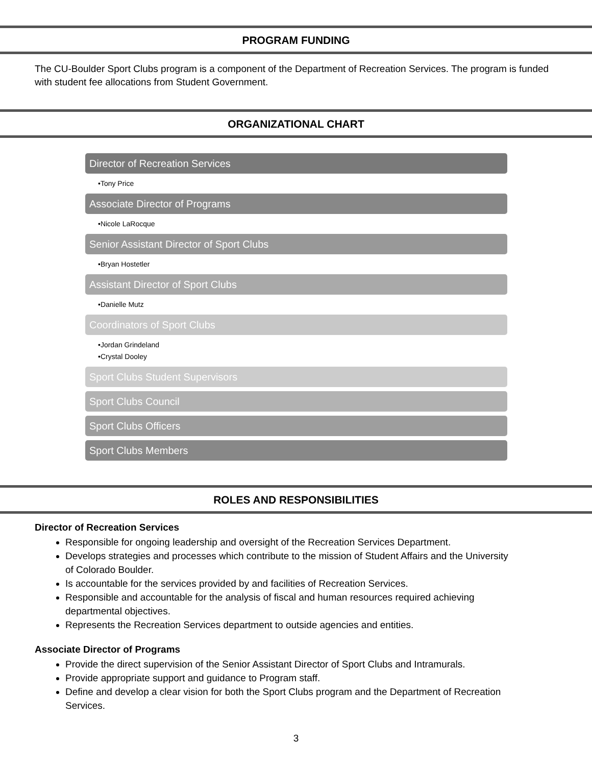PROGRAM FUNDING
The CU-Boulder Sport Clubs program is a component of the Department of Recreation Services. The program is funded with student fee allocations from Student Government.
ORGANIZATIONAL CHART
Director of Recreation Services
•Tony Price
Associate Director of Programs
•Nicole LaRocque
Senior Assistant Director of Sport Clubs
•Bryan Hostetler
Assistant Director of Sport Clubs
•Danielle Mutz
Coordinators of Sport Clubs
•Jordan Grindeland
•Crystal Dooley
Sport Clubs Student Supervisors
Sport Clubs Council
Sport Clubs Officers
Sport Clubs Members
ROLES AND RESPONSIBILITIES
Director of Recreation Services
Responsible for ongoing leadership and oversight of the Recreation Services Department.
Develops strategies and processes which contribute to the mission of Student Affairs and the University of Colorado Boulder.
Is accountable for the services provided by and facilities of Recreation Services.
Responsible and accountable for the analysis of fiscal and human resources required achieving departmental objectives.
Represents the Recreation Services department to outside agencies and entities.
Associate Director of Programs
Provide the direct supervision of the Senior Assistant Director of Sport Clubs and Intramurals.
Provide appropriate support and guidance to Program staff.
Define and develop a clear vision for both the Sport Clubs program and the Department of Recreation Services.
3